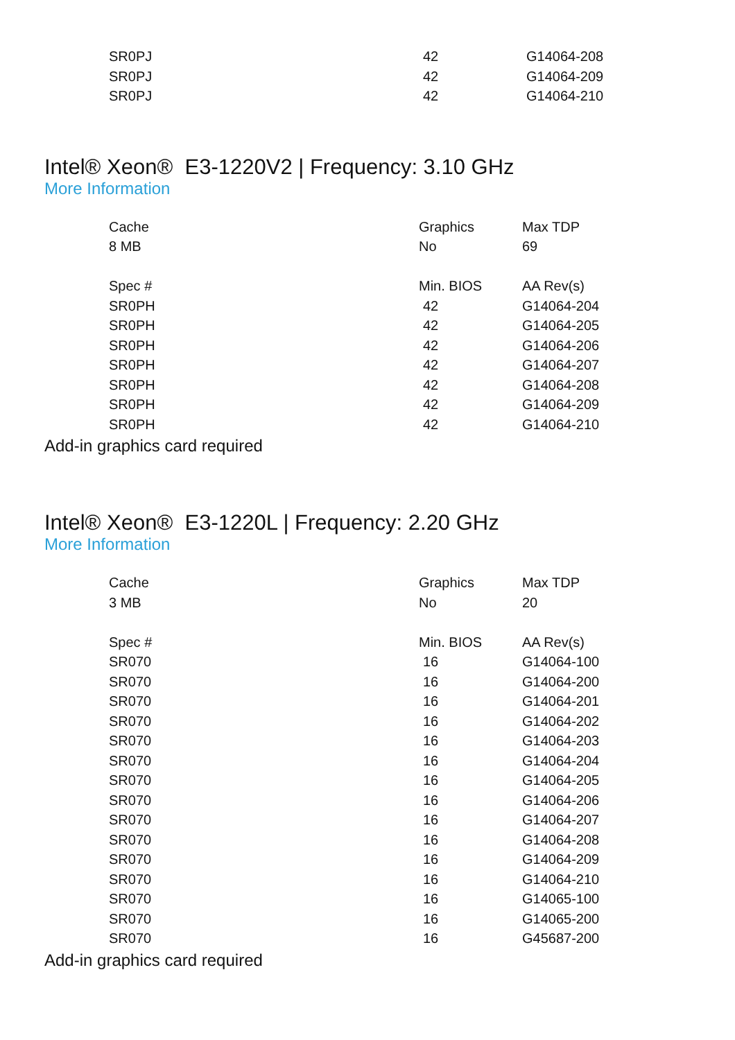| SR0PJ | 42 | G14064-208 |
| SR0PJ | 42 | G14064-209 |
| SR0PJ | 42 | G14064-210 |
Intel® Xeon® E3-1220V2 | Frequency: 3.10 GHz
More Information
| Cache | Graphics | Max TDP |
| --- | --- | --- |
| 8 MB | No | 69 |
| Spec # | Min. BIOS | AA Rev(s) |
| SR0PH | 42 | G14064-204 |
| SR0PH | 42 | G14064-205 |
| SR0PH | 42 | G14064-206 |
| SR0PH | 42 | G14064-207 |
| SR0PH | 42 | G14064-208 |
| SR0PH | 42 | G14064-209 |
| SR0PH | 42 | G14064-210 |
Add-in graphics card required
Intel® Xeon® E3-1220L | Frequency: 2.20 GHz
More Information
| Cache | Graphics | Max TDP |
| --- | --- | --- |
| 3 MB | No | 20 |
| Spec # | Min. BIOS | AA Rev(s) |
| SR070 | 16 | G14064-100 |
| SR070 | 16 | G14064-200 |
| SR070 | 16 | G14064-201 |
| SR070 | 16 | G14064-202 |
| SR070 | 16 | G14064-203 |
| SR070 | 16 | G14064-204 |
| SR070 | 16 | G14064-205 |
| SR070 | 16 | G14064-206 |
| SR070 | 16 | G14064-207 |
| SR070 | 16 | G14064-208 |
| SR070 | 16 | G14064-209 |
| SR070 | 16 | G14064-210 |
| SR070 | 16 | G14065-100 |
| SR070 | 16 | G14065-200 |
| SR070 | 16 | G45687-200 |
Add-in graphics card required